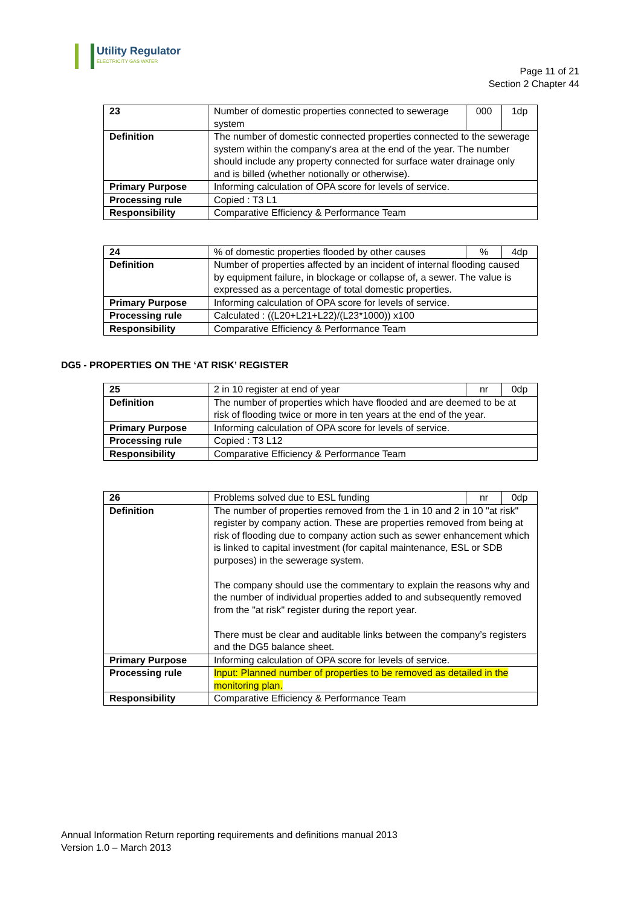Utility Regulator
ELECTRICITY GAS WATER
Page 11 of 21
Section 2 Chapter 44
| 23 | Number of domestic properties connected to sewerage system | 000 | 1dp |
| Definition | The number of domestic connected properties connected to the sewerage system within the company's area at the end of the year. The number should include any property connected for surface water drainage only and is billed (whether notionally or otherwise). | | |
| Primary Purpose | Informing calculation of OPA score for levels of service. | | |
| Processing rule | Copied : T3 L1 | | |
| Responsibility | Comparative Efficiency & Performance Team | | |
| 24 | % of domestic properties flooded by other causes | % | 4dp |
| Definition | Number of properties affected by an incident of internal flooding caused by equipment failure, in blockage or collapse of, a sewer. The value is expressed as a percentage of total domestic properties. | | |
| Primary Purpose | Informing calculation of OPA score for levels of service. | | |
| Processing rule | Calculated : ((L20+L21+L22)/(L23*1000)) x100 | | |
| Responsibility | Comparative Efficiency & Performance Team | | |
DG5 - PROPERTIES ON THE ‘AT RISK’ REGISTER
| 25 | 2 in 10 register at end of year | nr | 0dp |
| Definition | The number of properties which have flooded and are deemed to be at risk of flooding twice or more in ten years at the end of the year. | | |
| Primary Purpose | Informing calculation of OPA score for levels of service. | | |
| Processing rule | Copied : T3 L12 | | |
| Responsibility | Comparative Efficiency & Performance Team | | |
| 26 | Problems solved due to ESL funding | nr | 0dp |
| Definition | The number of properties removed from the 1 in 10 and 2 in 10 "at risk" register by company action. These are properties removed from being at risk of flooding due to company action such as sewer enhancement which is linked to capital investment (for capital maintenance, ESL or SDB purposes) in the sewerage system. The company should use the commentary to explain the reasons why and the number of individual properties added to and subsequently removed from the "at risk" register during the report year. There must be clear and auditable links between the company’s registers and the DG5 balance sheet. | | |
| Primary Purpose | Informing calculation of OPA score for levels of service. | | |
| Processing rule | Input: Planned number of properties to be removed as detailed in the monitoring plan. | | |
| Responsibility | Comparative Efficiency & Performance Team | | |
Annual Information Return reporting requirements and definitions manual 2013
Version 1.0 – March 2013